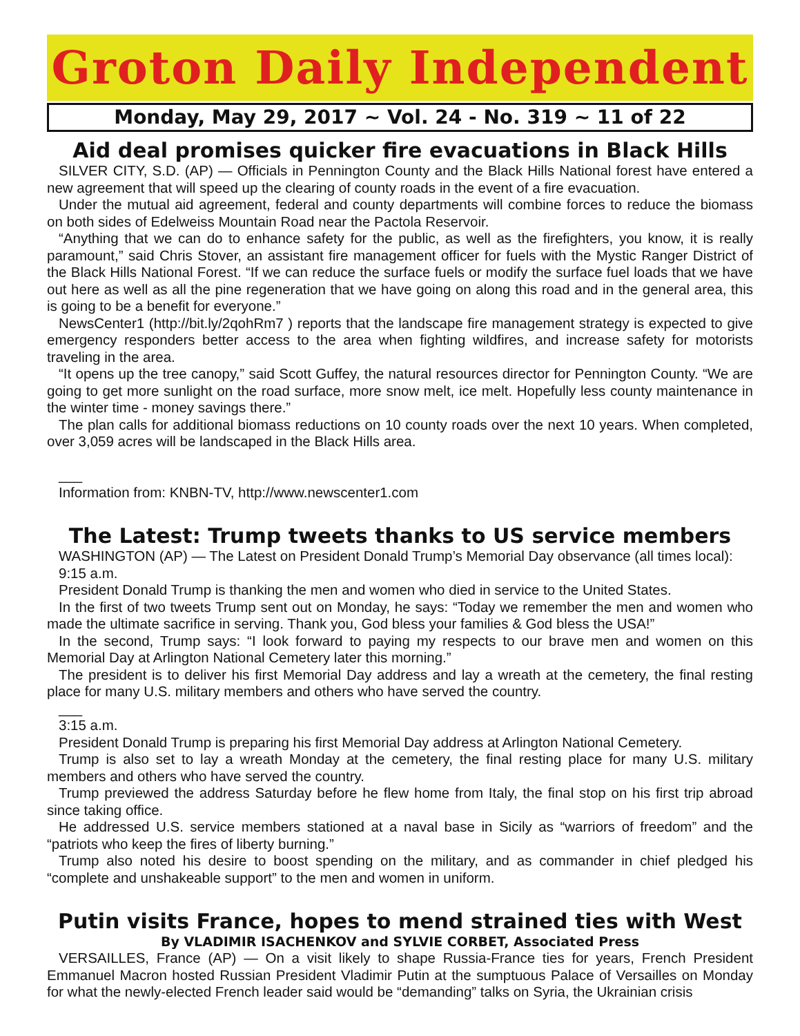Groton Daily Independent
Monday, May 29, 2017 ~ Vol. 24 - No. 319 ~ 11 of 22
Aid deal promises quicker fire evacuations in Black Hills
SILVER CITY, S.D. (AP) — Officials in Pennington County and the Black Hills National forest have entered a new agreement that will speed up the clearing of county roads in the event of a fire evacuation.
Under the mutual aid agreement, federal and county departments will combine forces to reduce the biomass on both sides of Edelweiss Mountain Road near the Pactola Reservoir.
“Anything that we can do to enhance safety for the public, as well as the firefighters, you know, it is really paramount,” said Chris Stover, an assistant fire management officer for fuels with the Mystic Ranger District of the Black Hills National Forest. “If we can reduce the surface fuels or modify the surface fuel loads that we have out here as well as all the pine regeneration that we have going on along this road and in the general area, this is going to be a benefit for everyone.”
NewsCenter1 (http://bit.ly/2qohRm7 ) reports that the landscape fire management strategy is expected to give emergency responders better access to the area when fighting wildfires, and increase safety for motorists traveling in the area.
“It opens up the tree canopy,” said Scott Guffey, the natural resources director for Pennington County. “We are going to get more sunlight on the road surface, more snow melt, ice melt. Hopefully less county maintenance in the winter time - money savings there.”
The plan calls for additional biomass reductions on 10 county roads over the next 10 years. When completed, over 3,059 acres will be landscaped in the Black Hills area.
___
Information from: KNBN-TV, http://www.newscenter1.com
The Latest: Trump tweets thanks to US service members
WASHINGTON (AP) — The Latest on President Donald Trump’s Memorial Day observance (all times local):
9:15 a.m.
President Donald Trump is thanking the men and women who died in service to the United States.
In the first of two tweets Trump sent out on Monday, he says: “Today we remember the men and women who made the ultimate sacrifice in serving. Thank you, God bless your families & God bless the USA!”
In the second, Trump says: “I look forward to paying my respects to our brave men and women on this Memorial Day at Arlington National Cemetery later this morning.”
The president is to deliver his first Memorial Day address and lay a wreath at the cemetery, the final resting place for many U.S. military members and others who have served the country.
___
3:15 a.m.
President Donald Trump is preparing his first Memorial Day address at Arlington National Cemetery.
Trump is also set to lay a wreath Monday at the cemetery, the final resting place for many U.S. military members and others who have served the country.
Trump previewed the address Saturday before he flew home from Italy, the final stop on his first trip abroad since taking office.
He addressed U.S. service members stationed at a naval base in Sicily as “warriors of freedom” and the “patriots who keep the fires of liberty burning.”
Trump also noted his desire to boost spending on the military, and as commander in chief pledged his “complete and unshakeable support” to the men and women in uniform.
Putin visits France, hopes to mend strained ties with West
By VLADIMIR ISACHENKOV and SYLVIE CORBET, Associated Press
VERSAILLES, France (AP) — On a visit likely to shape Russia-France ties for years, French President Emmanuel Macron hosted Russian President Vladimir Putin at the sumptuous Palace of Versailles on Monday for what the newly-elected French leader said would be “demanding” talks on Syria, the Ukrainian crisis